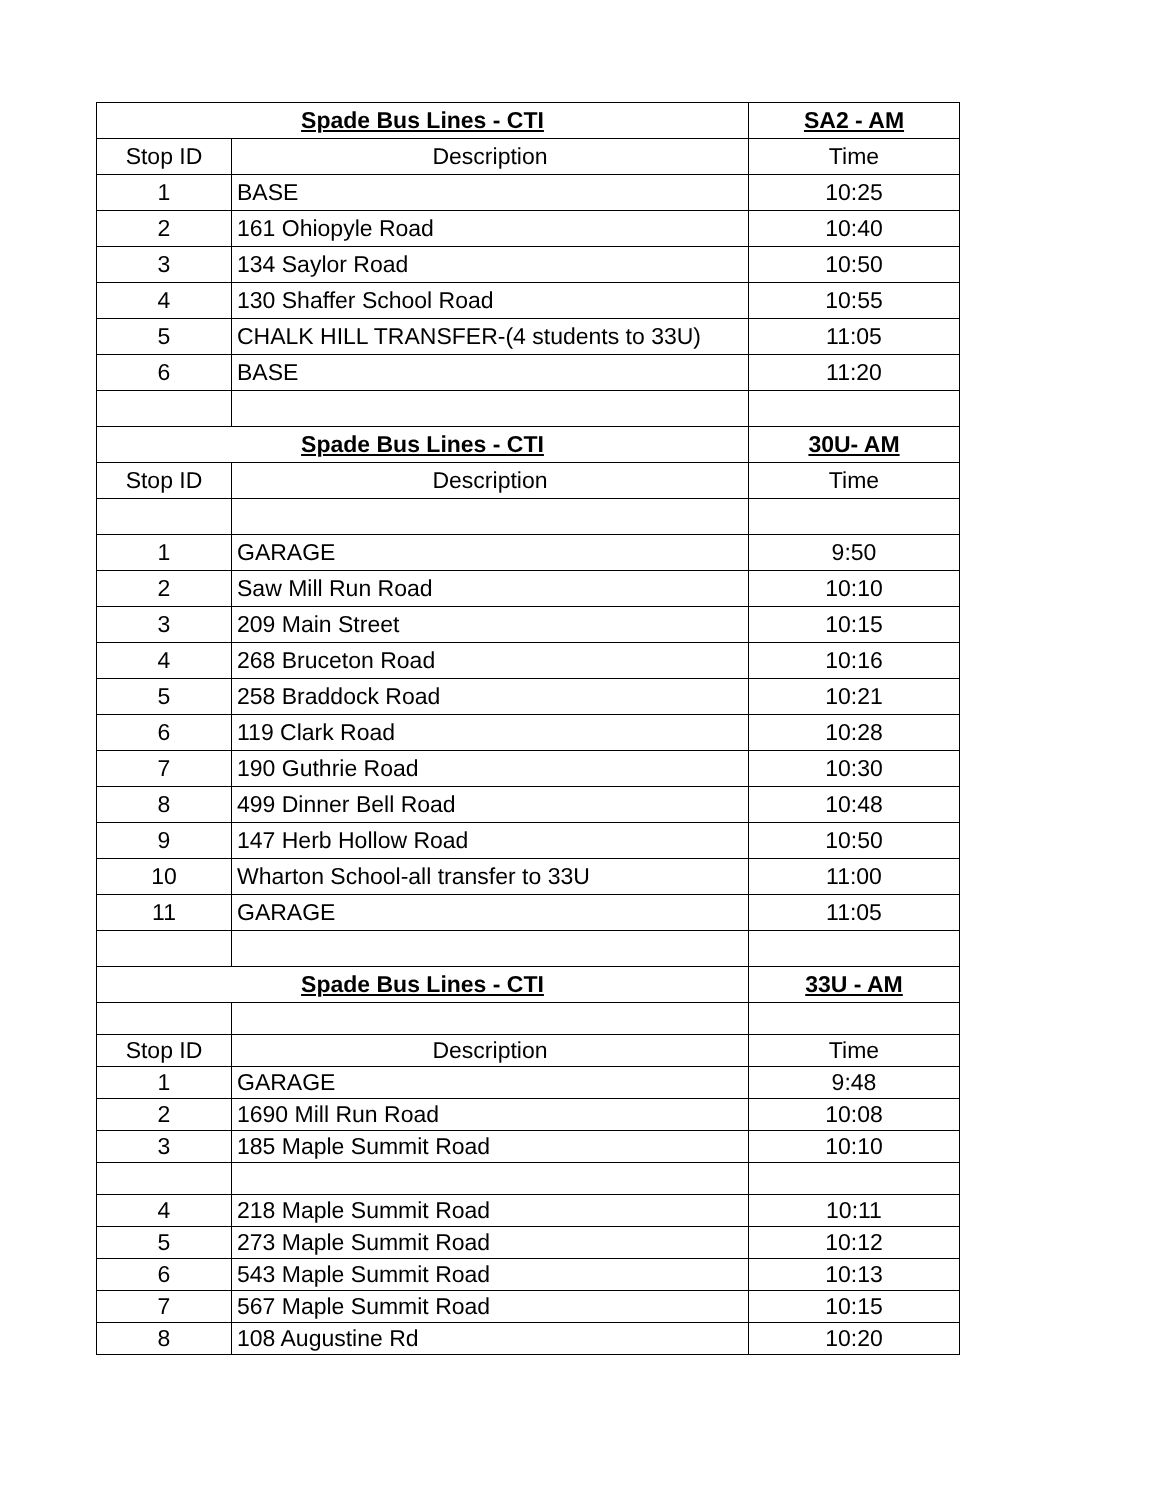| Spade Bus Lines - CTI | | SA2 - AM |
| Stop ID | Description | Time |
| 1 | BASE | 10:25 |
| 2 | 161 Ohiopyle Road | 10:40 |
| 3 | 134 Saylor Road | 10:50 |
| 4 | 130 Shaffer School Road | 10:55 |
| 5 | CHALK HILL TRANSFER-(4 students to 33U) | 11:05 |
| 6 | BASE | 11:20 |
| Spade Bus Lines - CTI | | 30U- AM |
| Stop ID | Description | Time |
| 1 | GARAGE | 9:50 |
| 2 | Saw Mill Run Road | 10:10 |
| 3 | 209 Main Street | 10:15 |
| 4 | 268 Bruceton Road | 10:16 |
| 5 | 258 Braddock Road | 10:21 |
| 6 | 119 Clark Road | 10:28 |
| 7 | 190 Guthrie Road | 10:30 |
| 8 | 499 Dinner Bell Road | 10:48 |
| 9 | 147 Herb Hollow Road | 10:50 |
| 10 | Wharton School-all transfer to 33U | 11:00 |
| 11 | GARAGE | 11:05 |
| Spade Bus Lines - CTI | | 33U - AM |
| Stop ID | Description | Time |
| 1 | GARAGE | 9:48 |
| 2 | 1690 Mill Run Road | 10:08 |
| 3 | 185 Maple Summit Road | 10:10 |
| 4 | 218 Maple Summit Road | 10:11 |
| 5 | 273 Maple Summit Road | 10:12 |
| 6 | 543 Maple Summit Road | 10:13 |
| 7 | 567 Maple Summit Road | 10:15 |
| 8 | 108 Augustine Rd | 10:20 |